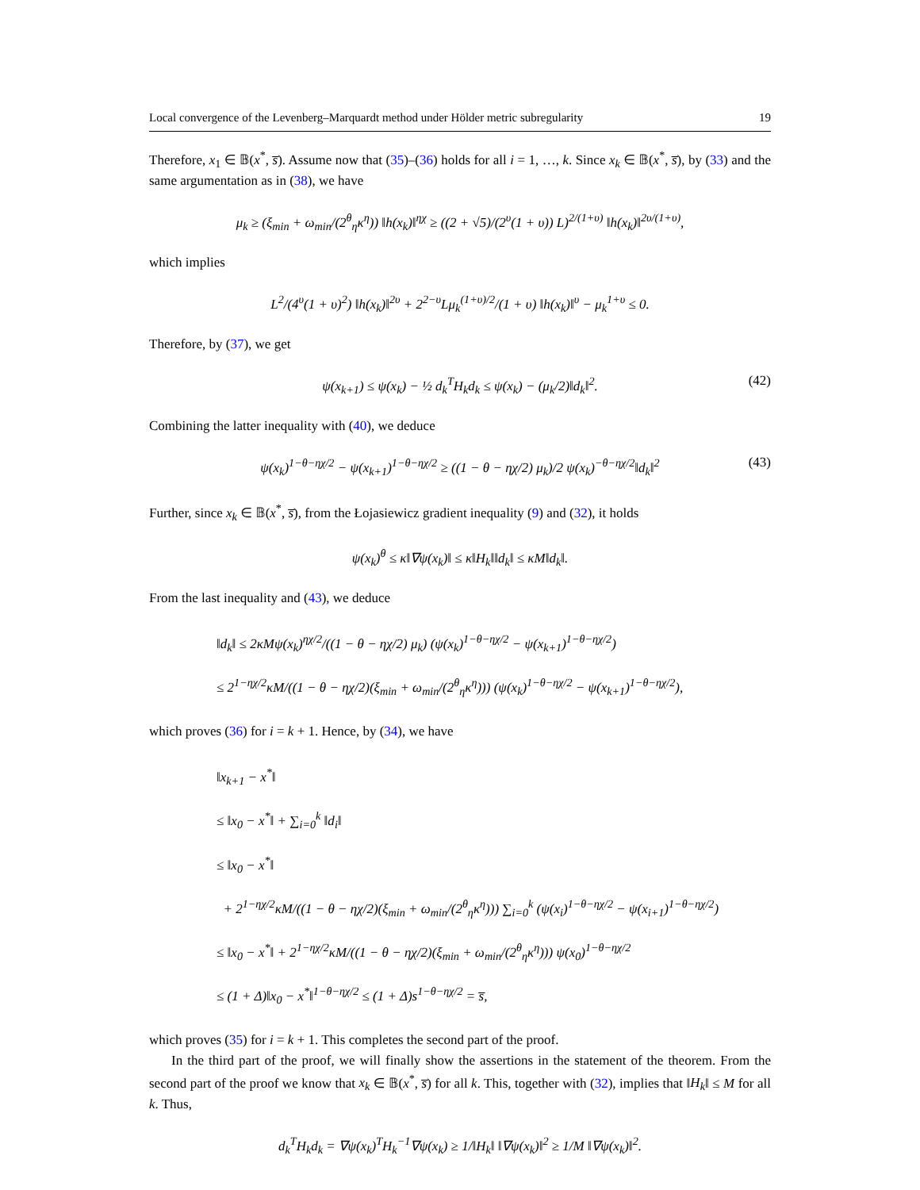Local convergence of the Levenberg–Marquardt method under Hölder metric subregularity 19
Therefore, x<sub>1</sub> ∈ 𝔹(x<sup>*</sup>, s̅). Assume now that (35)–(36) holds for all i = 1, …, k. Since x<sub>k</sub> ∈ 𝔹(x<sup>*</sup>, s̅), by (33) and the same argumentation as in (38), we have
μ<sub>k</sub> ≥ (ξ<sub>min</sub> + ω<sub>min</sub>/(2<sup>θ</sup><sub>η</sub>κ<sup>η</sup>)) ‖h(x<sub>k</sub>)‖<sup>ηχ</sup> ≥ ((2 + √5)/(2<sup>υ</sup>(1 + υ)) L)<sup>2/(1+υ)</sup> ‖h(x<sub>k</sub>)‖<sup>2υ/(1+υ)</sup>,
which implies
L<sup>2</sup>/(4<sup>υ</sup>(1 + υ)<sup>2</sup>) ‖h(x<sub>k</sub>)‖<sup>2υ</sup> + 2<sup>2−υ</sup>Lμ<sub>k</sub><sup>(1+υ)/2</sup>/(1 + υ) ‖h(x<sub>k</sub>)‖<sup>υ</sup> − μ<sub>k</sub><sup>1+υ</sup> ≤ 0.
Therefore, by (37), we get
ψ(x<sub>k+1</sub>) ≤ ψ(x<sub>k</sub>) − ½ d<sub>k</sub><sup>T</sup>H<sub>k</sub>d<sub>k</sub> ≤ ψ(x<sub>k</sub>) − (μ<sub>k</sub>/2)‖d<sub>k</sub>‖<sup>2</sup>. (42)
Combining the latter inequality with (40), we deduce
ψ(x<sub>k</sub>)<sup>1−θ−ηχ/2</sup> − ψ(x<sub>k+1</sub>)<sup>1−θ−ηχ/2</sup> ≥ ((1 − θ − ηχ/2) μ<sub>k</sub>)/2 ψ(x<sub>k</sub>)<sup>−θ−ηχ/2</sup>‖d<sub>k</sub>‖<sup>2</sup> (43)
Further, since x<sub>k</sub> ∈ 𝔹(x<sup>*</sup>, s̅), from the Łojasiewicz gradient inequality (9) and (32), it holds
ψ(x<sub>k</sub>)<sup>θ</sup> ≤ κ‖∇ψ(x<sub>k</sub>)‖ ≤ κ‖H<sub>k</sub>‖‖d<sub>k</sub>‖ ≤ κM‖d<sub>k</sub>‖.
From the last inequality and (43), we deduce
‖d<sub>k</sub>‖ ≤ 2κMψ(x<sub>k</sub>)<sup>ηχ/2</sup>/((1 − θ − ηχ/2) μ<sub>k</sub>) (ψ(x<sub>k</sub>)<sup>1−θ−ηχ/2</sup> − ψ(x<sub>k+1</sub>)<sup>1−θ−ηχ/2</sup>)
≤ 2<sup>1−ηχ/2</sup>κM/((1 − θ − ηχ/2)(ξ<sub>min</sub> + ω<sub>min</sub>/(2<sup>θ</sup><sub>η</sub>κ<sup>η</sup>))) (ψ(x<sub>k</sub>)<sup>1−θ−ηχ/2</sup> − ψ(x<sub>k+1</sub>)<sup>1−θ−ηχ/2</sup>),
which proves (36) for i = k + 1. Hence, by (34), we have
‖x<sub>k+1</sub> − x<sup>*</sup>‖
≤ ‖x<sub>0</sub> − x<sup>*</sup>‖ + ∑<sub>i=0</sub><sup>k</sup> ‖d<sub>i</sub>‖
≤ ‖x<sub>0</sub> − x<sup>*</sup>‖
+ 2<sup>1−ηχ/2</sup>κM/((1 − θ − ηχ/2)(ξ<sub>min</sub> + ω<sub>min</sub>/(2<sup>θ</sup><sub>η</sub>κ<sup>η</sup>))) ∑<sub>i=0</sub><sup>k</sup> (ψ(x<sub>i</sub>)<sup>1−θ−ηχ/2</sup> − ψ(x<sub>i+1</sub>)<sup>1−θ−ηχ/2</sup>)
≤ ‖x<sub>0</sub> − x<sup>*</sup>‖ + 2<sup>1−ηχ/2</sup>κM/((1 − θ − ηχ/2)(ξ<sub>min</sub> + ω<sub>min</sub>/(2<sup>θ</sup><sub>η</sub>κ<sup>η</sup>))) ψ(x<sub>0</sub>)<sup>1−θ−ηχ/2</sup>
≤ (1 + Δ)‖x<sub>0</sub> − x<sup>*</sup>‖<sup>1−θ−ηχ/2</sup> ≤ (1 + Δ)s<sup>1−θ−ηχ/2</sup> = s̅,
which proves (35) for i = k + 1. This completes the second part of the proof.
In the third part of the proof, we will finally show the assertions in the statement of the theorem. From the second part of the proof we know that x<sub>k</sub> ∈ 𝔹(x<sup>*</sup>, s̅) for all k. This, together with (32), implies that ‖H<sub>k</sub>‖ ≤ M for all k. Thus,
d<sub>k</sub><sup>T</sup>H<sub>k</sub>d<sub>k</sub> = ∇ψ(x<sub>k</sub>)<sup>T</sup>H<sub>k</sub><sup>−1</sup>∇ψ(x<sub>k</sub>) ≥ 1/‖H<sub>k</sub>‖ ‖∇ψ(x<sub>k</sub>)‖<sup>2</sup> ≥ 1/M ‖∇ψ(x<sub>k</sub>)‖<sup>2</sup>.